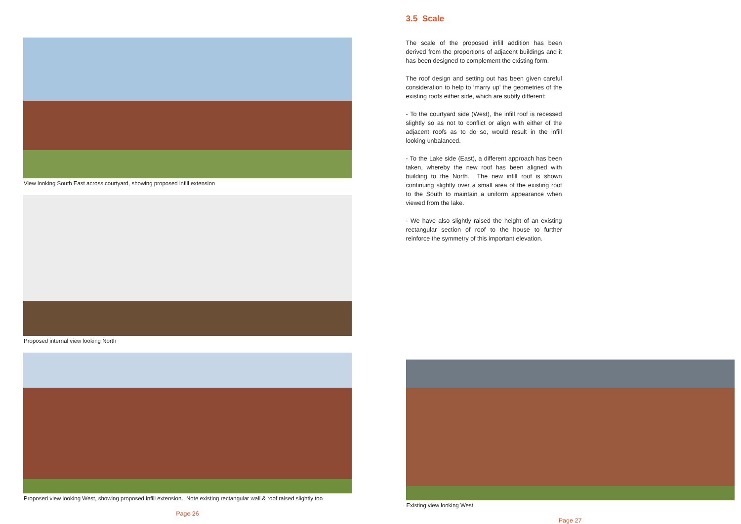View looking South East across courtyard, showing proposed infill extension
Proposed internal view looking North
Proposed view looking West, showing proposed infill extension. Note existing rectangular wall & roof raised slightly too
Page 26
3.5 Scale
The scale of the proposed infill addition has been derived from the proportions of adjacent buildings and it has been designed to complement the existing form.
The roof design and setting out has been given careful consideration to help to ‘marry up’ the geometries of the existing roofs either side, which are subtly different:
- To the courtyard side (West), the infill roof is recessed slightly so as not to conflict or align with either of the adjacent roofs as to do so, would result in the infill looking unbalanced.
- To the Lake side (East), a different approach has been taken, whereby the new roof has been aligned with building to the North. The new infill roof is shown continuing slightly over a small area of the existing roof to the South to maintain a uniform appearance when viewed from the lake.
- We have also slightly raised the height of an existing rectangular section of roof to the house to further reinforce the symmetry of this important elevation.
Existing view looking West
Page 27